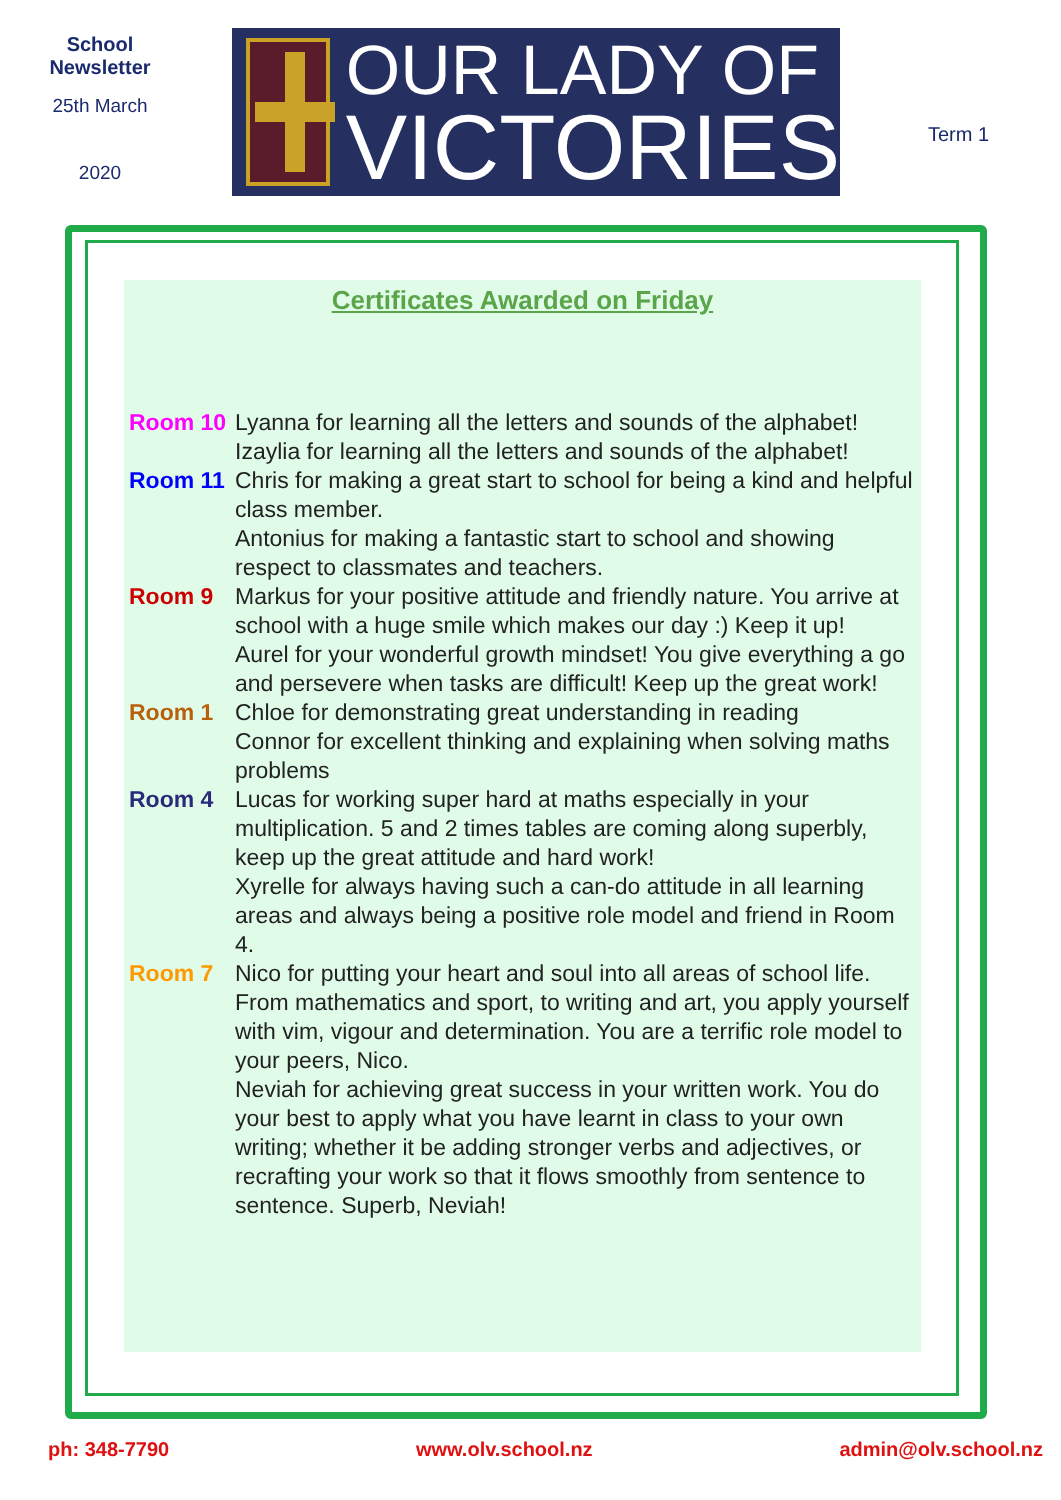School
Newsletter
25th March
2020
OUR LADY OF
VICTORIES
Term 1
Certificates Awarded on Friday
Room 10 Lyanna for learning all the letters and sounds of the alphabet!
Izaylia for learning all the letters and sounds of the alphabet!
Room 11 Chris for making a great start to school for being a kind and helpful class member.
Antonius for making a fantastic start to school and showing respect to classmates and teachers.
Room 9 Markus for your positive attitude and friendly nature. You arrive at school with a huge smile which makes our day :) Keep it up!
Aurel for your wonderful growth mindset! You give everything a go and persevere when tasks are difficult! Keep up the great work!
Room 1 Chloe for demonstrating great understanding in reading
Connor for excellent thinking and explaining when solving maths problems
Room 4 Lucas for working super hard at maths especially in your multiplication. 5 and 2 times tables are coming along superbly, keep up the great attitude and hard work!
Xyrelle for always having such a can-do attitude in all learning areas and always being a positive role model and friend in Room 4.
Room 7 Nico for putting your heart and soul into all areas of school life. From mathematics and sport, to writing and art, you apply yourself with vim, vigour and determination. You are a terrific role model to your peers, Nico.
Neviah for achieving great success in your written work. You do your best to apply what you have learnt in class to your own writing; whether it be adding stronger verbs and adjectives, or recrafting your work so that it flows smoothly from sentence to sentence. Superb, Neviah!
ph: 348-7790 www.olv.school.nz admin@olv.school.nz